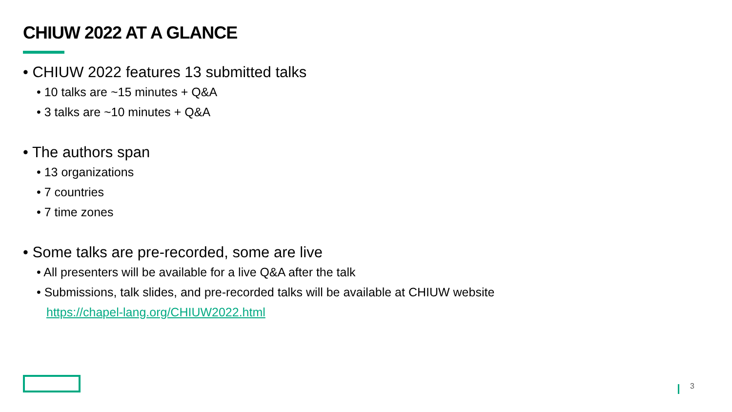CHIUW 2022 AT A GLANCE
• CHIUW 2022 features 13 submitted talks
• 10 talks are ~15 minutes + Q&A
• 3 talks are ~10 minutes + Q&A
• The authors span
• 13 organizations
• 7 countries
• 7 time zones
• Some talks are pre-recorded, some are live
• All presenters will be available for a live Q&A after the talk
• Submissions, talk slides, and pre-recorded talks will be available at CHIUW website
https://chapel-lang.org/CHIUW2022.html
3